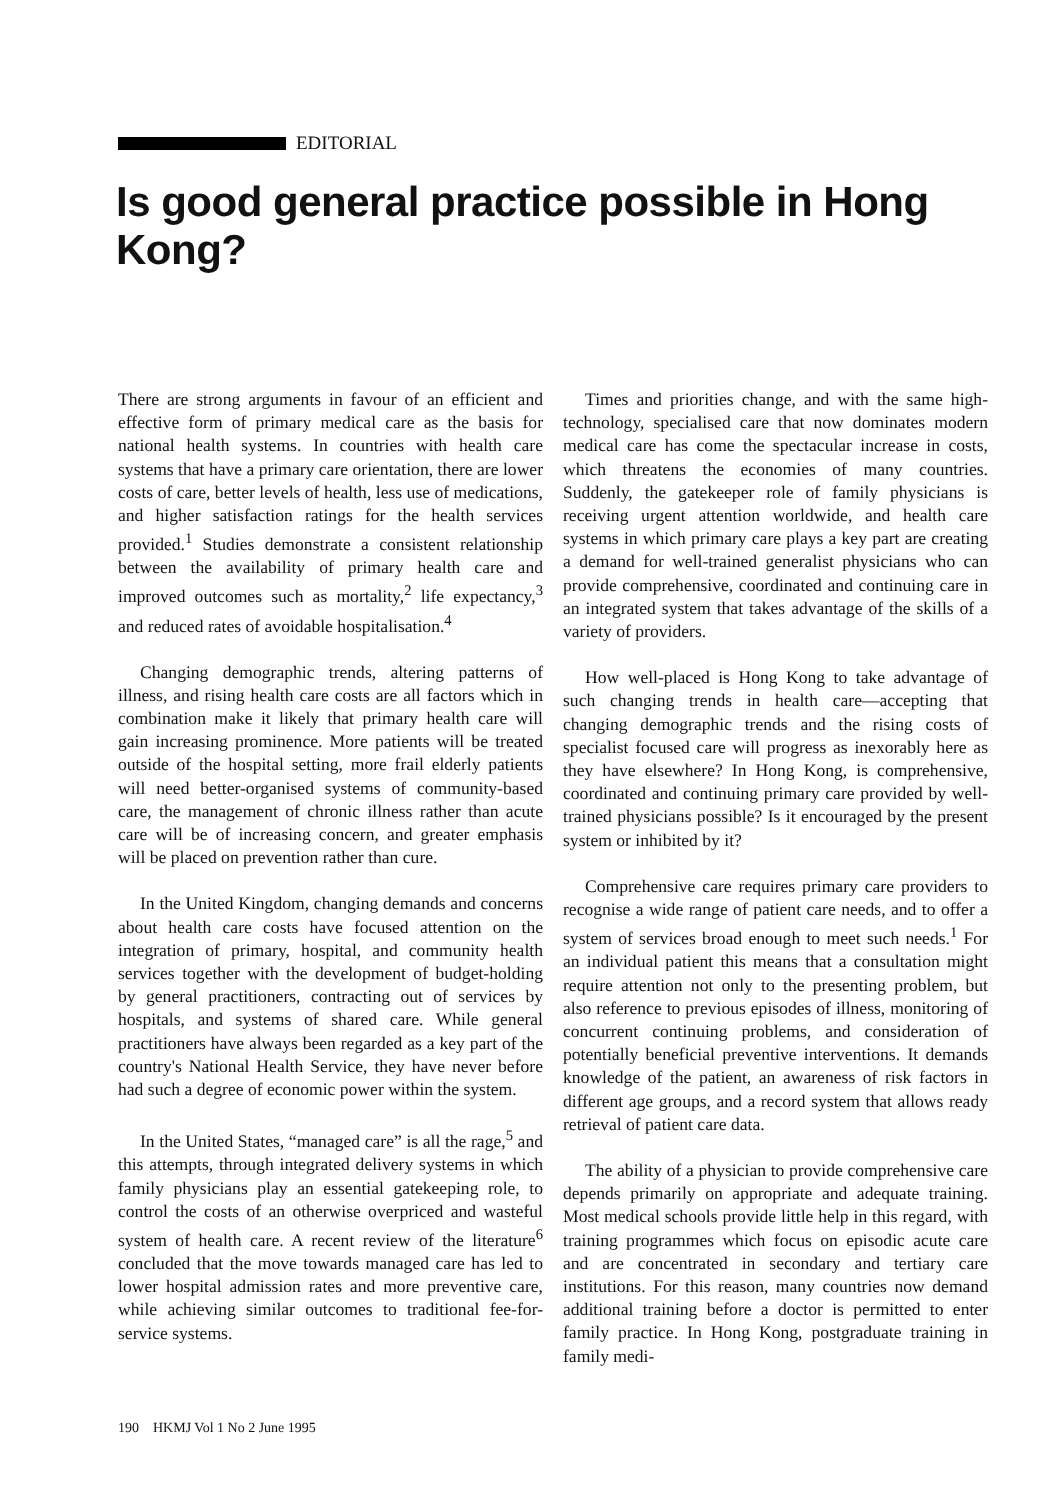EDITORIAL
Is good general practice possible in Hong Kong?
There are strong arguments in favour of an efficient and effective form of primary medical care as the basis for national health systems. In countries with health care systems that have a primary care orientation, there are lower costs of care, better levels of health, less use of medications, and higher satisfaction ratings for the health services provided.<sup>1</sup> Studies demonstrate a consistent relationship between the availability of primary health care and improved outcomes such as mortality,<sup>2</sup> life expectancy,<sup>3</sup> and reduced rates of avoidable hospitalisation.<sup>4</sup>
Changing demographic trends, altering patterns of illness, and rising health care costs are all factors which in combination make it likely that primary health care will gain increasing prominence. More patients will be treated outside of the hospital setting, more frail elderly patients will need better-organised systems of community-based care, the management of chronic illness rather than acute care will be of increasing concern, and greater emphasis will be placed on prevention rather than cure.
In the United Kingdom, changing demands and concerns about health care costs have focused attention on the integration of primary, hospital, and community health services together with the development of budget-holding by general practitioners, contracting out of services by hospitals, and systems of shared care. While general practitioners have always been regarded as a key part of the country's National Health Service, they have never before had such a degree of economic power within the system.
In the United States, “managed care” is all the rage,<sup>5</sup> and this attempts, through integrated delivery systems in which family physicians play an essential gatekeeping role, to control the costs of an otherwise overpriced and wasteful system of health care. A recent review of the literature<sup>6</sup> concluded that the move towards managed care has led to lower hospital admission rates and more preventive care, while achieving similar outcomes to traditional fee-for-service systems.
Times and priorities change, and with the same high-technology, specialised care that now dominates modern medical care has come the spectacular increase in costs, which threatens the economies of many countries. Suddenly, the gatekeeper role of family physicians is receiving urgent attention worldwide, and health care systems in which primary care plays a key part are creating a demand for well-trained generalist physicians who can provide comprehensive, coordinated and continuing care in an integrated system that takes advantage of the skills of a variety of providers.
How well-placed is Hong Kong to take advantage of such changing trends in health care—accepting that changing demographic trends and the rising costs of specialist focused care will progress as inexorably here as they have elsewhere? In Hong Kong, is comprehensive, coordinated and continuing primary care provided by well-trained physicians possible? Is it encouraged by the present system or inhibited by it?
Comprehensive care requires primary care providers to recognise a wide range of patient care needs, and to offer a system of services broad enough to meet such needs.<sup>1</sup> For an individual patient this means that a consultation might require attention not only to the presenting problem, but also reference to previous episodes of illness, monitoring of concurrent continuing problems, and consideration of potentially beneficial preventive interventions. It demands knowledge of the patient, an awareness of risk factors in different age groups, and a record system that allows ready retrieval of patient care data.
The ability of a physician to provide comprehensive care depends primarily on appropriate and adequate training. Most medical schools provide little help in this regard, with training programmes which focus on episodic acute care and are concentrated in secondary and tertiary care institutions. For this reason, many countries now demand additional training before a doctor is permitted to enter family practice. In Hong Kong, postgraduate training in family medi-
190 HKMJ Vol 1 No 2 June 1995